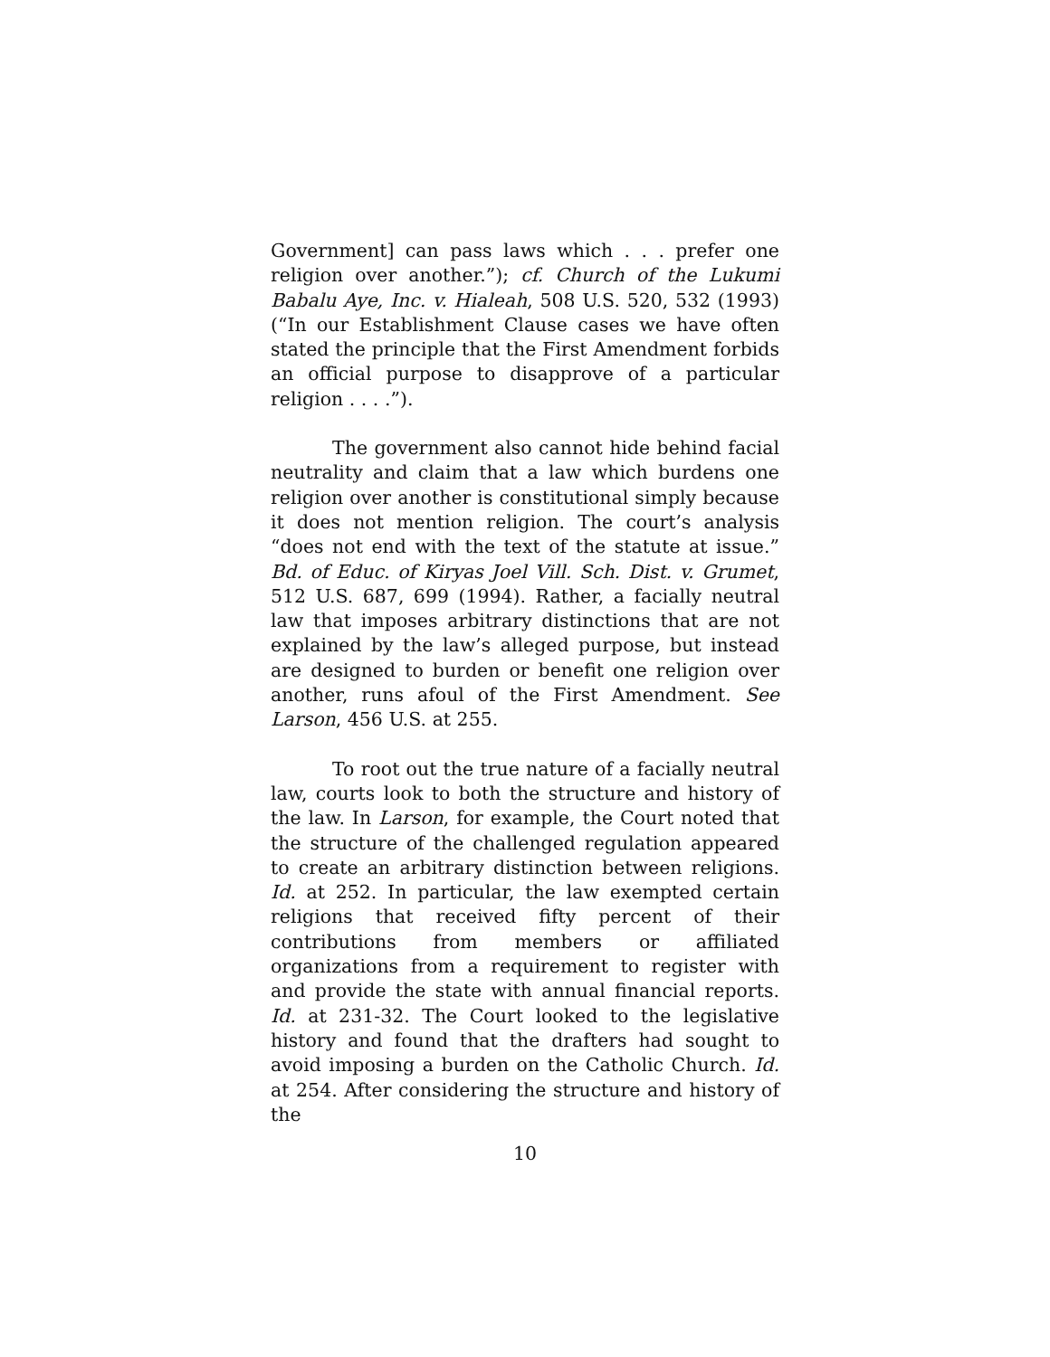Government] can pass laws which . . . prefer one religion over another.”); cf. Church of the Lukumi Babalu Aye, Inc. v. Hialeah, 508 U.S. 520, 532 (1993) (“In our Establishment Clause cases we have often stated the principle that the First Amendment forbids an official purpose to disapprove of a particular religion . . . .”).
The government also cannot hide behind facial neutrality and claim that a law which burdens one religion over another is constitutional simply because it does not mention religion. The court’s analysis “does not end with the text of the statute at issue.” Bd. of Educ. of Kiryas Joel Vill. Sch. Dist. v. Grumet, 512 U.S. 687, 699 (1994). Rather, a facially neutral law that imposes arbitrary distinctions that are not explained by the law’s alleged purpose, but instead are designed to burden or benefit one religion over another, runs afoul of the First Amendment. See Larson, 456 U.S. at 255.
To root out the true nature of a facially neutral law, courts look to both the structure and history of the law. In Larson, for example, the Court noted that the structure of the challenged regulation appeared to create an arbitrary distinction between religions. Id. at 252. In particular, the law exempted certain religions that received fifty percent of their contributions from members or affiliated organizations from a requirement to register with and provide the state with annual financial reports. Id. at 231-32. The Court looked to the legislative history and found that the drafters had sought to avoid imposing a burden on the Catholic Church. Id. at 254. After considering the structure and history of the
10